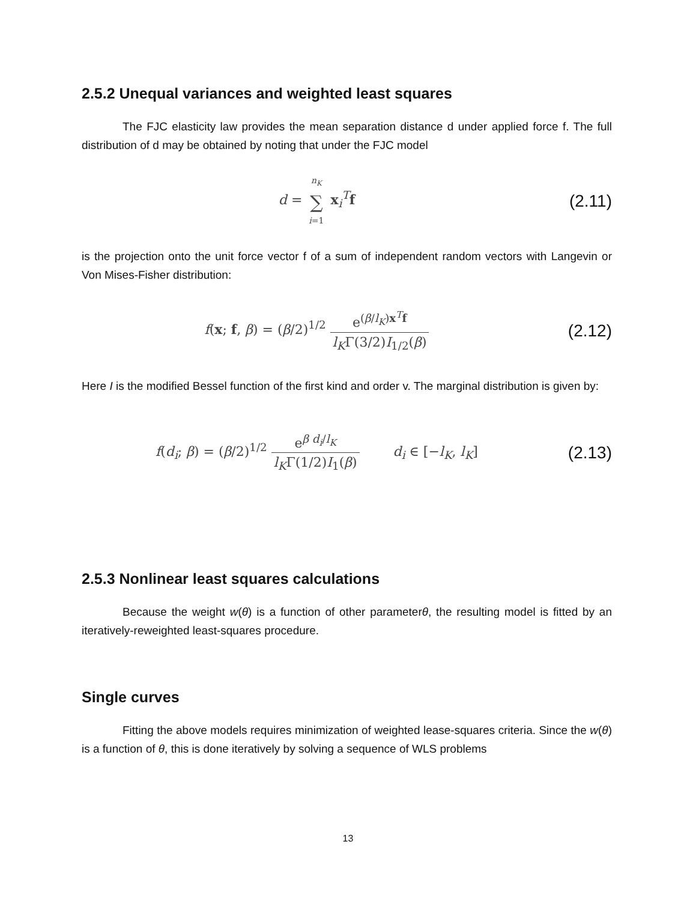2.5.2 Unequal variances and weighted least squares
The FJC elasticity law provides the mean separation distance d under applied force f. The full distribution of d may be obtained by noting that under the FJC model
d = n<sub>K</sub> ∑ i=1 x<sub>i</sub><sup>T</sup>f
(2.11)
is the projection onto the unit force vector f of a sum of independent random vectors with Langevin or Von Mises-Fisher distribution:
f(x; f, β) = (β/2)<sup>1/2</sup> e<sup>(β/l<sub>K</sub>)x<sup>T</sup>f</sup> l<sub>K</sub>Γ(3/2)I<sub>1/2</sub>(β)
(2.12)
Here I is the modified Bessel function of the first kind and order v. The marginal distribution is given by:
f(d<sub>i</sub>; β) = (β/2)<sup>1/2</sup> e<sup>β d<sub>i</sub>/l<sub>K</sub></sup> l<sub>K</sub>Γ(1/2)I<sub>1</sub>(β) d<sub>i</sub> ∈ [−l<sub>K</sub>, l<sub>K</sub>]
(2.13)
2.5.3 Nonlinear least squares calculations
Because the weight w(θ) is a function of other parameterθ, the resulting model is fitted by an iteratively-reweighted least-squares procedure.
Single curves
Fitting the above models requires minimization of weighted lease-squares criteria. Since the w(θ) is a function of θ, this is done iteratively by solving a sequence of WLS problems
13